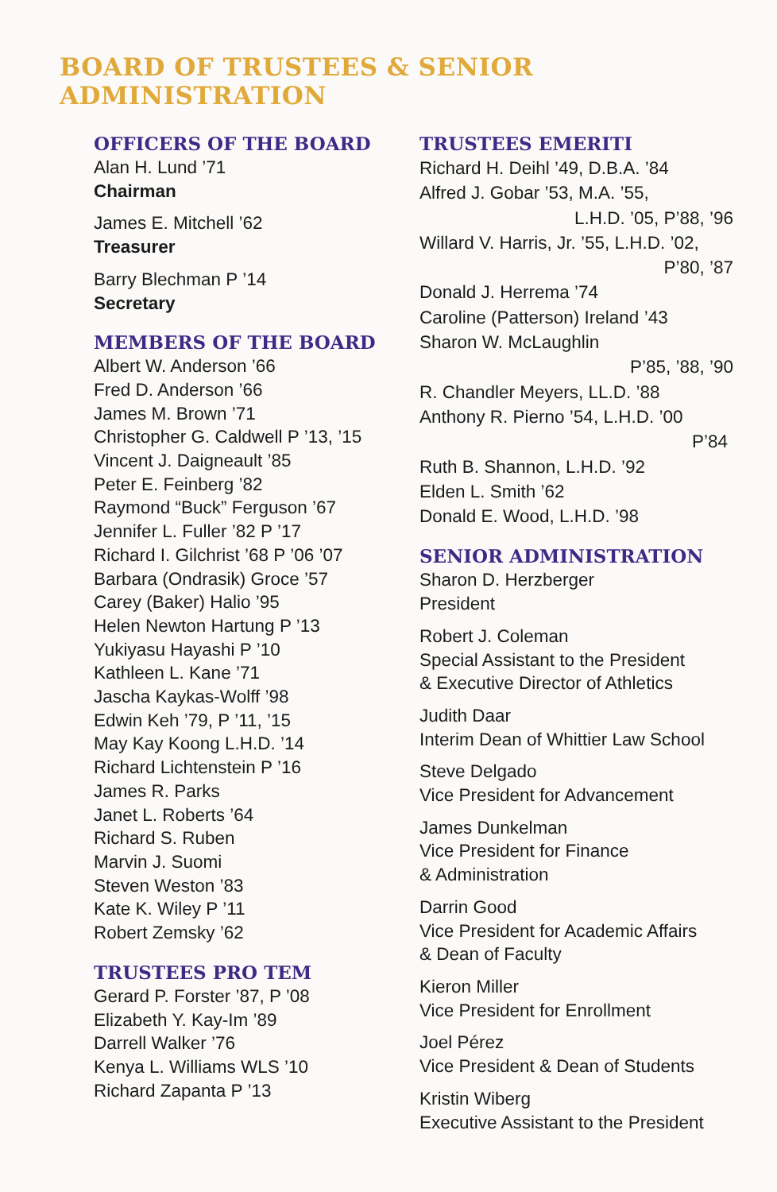BOARD OF TRUSTEES & SENIOR ADMINISTRATION
OFFICERS OF THE BOARD
Alan H. Lund ’71
Chairman
James E. Mitchell ’62
Treasurer
Barry Blechman P ’14
Secretary
MEMBERS OF THE BOARD
Albert W. Anderson ’66
Fred D. Anderson ’66
James M. Brown ’71
Christopher G. Caldwell P ’13, ’15
Vincent J. Daigneault ’85
Peter E. Feinberg ’82
Raymond “Buck” Ferguson ’67
Jennifer L. Fuller ’82 P ’17
Richard I. Gilchrist ’68 P ’06 ’07
Barbara (Ondrasik) Groce ’57
Carey (Baker) Halio ’95
Helen Newton Hartung P ’13
Yukiyasu Hayashi P ’10
Kathleen L. Kane ’71
Jascha Kaykas-Wolff ’98
Edwin Keh ’79, P ’11, ’15
May Kay Koong L.H.D. ’14
Richard Lichtenstein P ’16
James R. Parks
Janet L. Roberts ’64
Richard S. Ruben
Marvin J. Suomi
Steven Weston ’83
Kate K. Wiley P ’11
Robert Zemsky ’62
TRUSTEES PRO TEM
Gerard P. Forster ’87, P ’08
Elizabeth Y. Kay-Im ’89
Darrell Walker ’76
Kenya L. Williams WLS ’10
Richard Zapanta P ’13
TRUSTEES EMERITI
Richard H. Deihl ’49, D.B.A. ’84
Alfred J. Gobar ’53, M.A. ’55,
L.H.D. ’05, P’88, ’96
Willard V. Harris, Jr. ’55, L.H.D. ’02,
P’80, ’87
Donald J. Herrema ’74
Caroline (Patterson) Ireland ’43
Sharon W. McLaughlin
P’85, ’88, ’90
R. Chandler Meyers, LL.D. ’88
Anthony R. Pierno ’54, L.H.D. ’00
P’84
Ruth B. Shannon, L.H.D. ’92
Elden L. Smith ’62
Donald E. Wood, L.H.D. ’98
SENIOR ADMINISTRATION
Sharon D. Herzberger
President
Robert J. Coleman
Special Assistant to the President
& Executive Director of Athletics
Judith Daar
Interim Dean of Whittier Law School
Steve Delgado
Vice President for Advancement
James Dunkelman
Vice President for Finance
& Administration
Darrin Good
Vice President for Academic Affairs
& Dean of Faculty
Kieron Miller
Vice President for Enrollment
Joel Pérez
Vice President & Dean of Students
Kristin Wiberg
Executive Assistant to the President